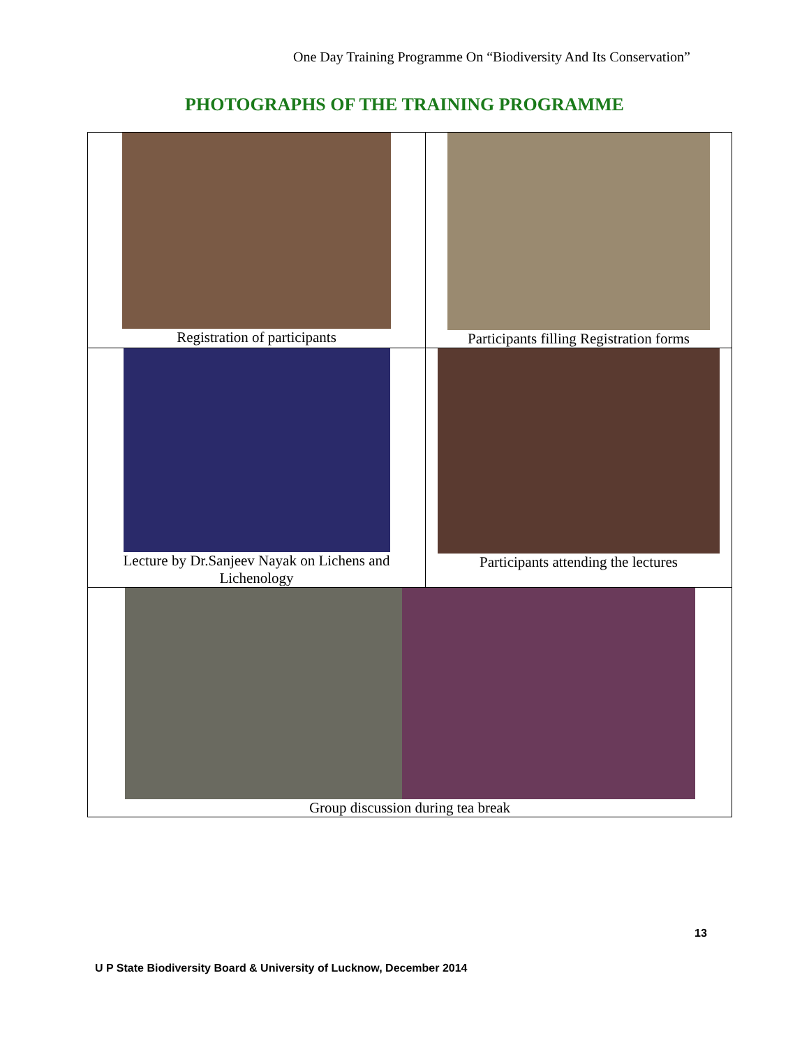One Day Training Programme On “Biodiversity And Its Conservation”
PHOTOGRAPHS OF THE TRAINING PROGRAMME
| Registration of participants | Participants filling Registration forms |
| Lecture by Dr.Sanjeev Nayak on Lichens and Lichenology | Participants attending the lectures |
| Group discussion during tea break | |
13
U P State Biodiversity Board & University of Lucknow, December 2014